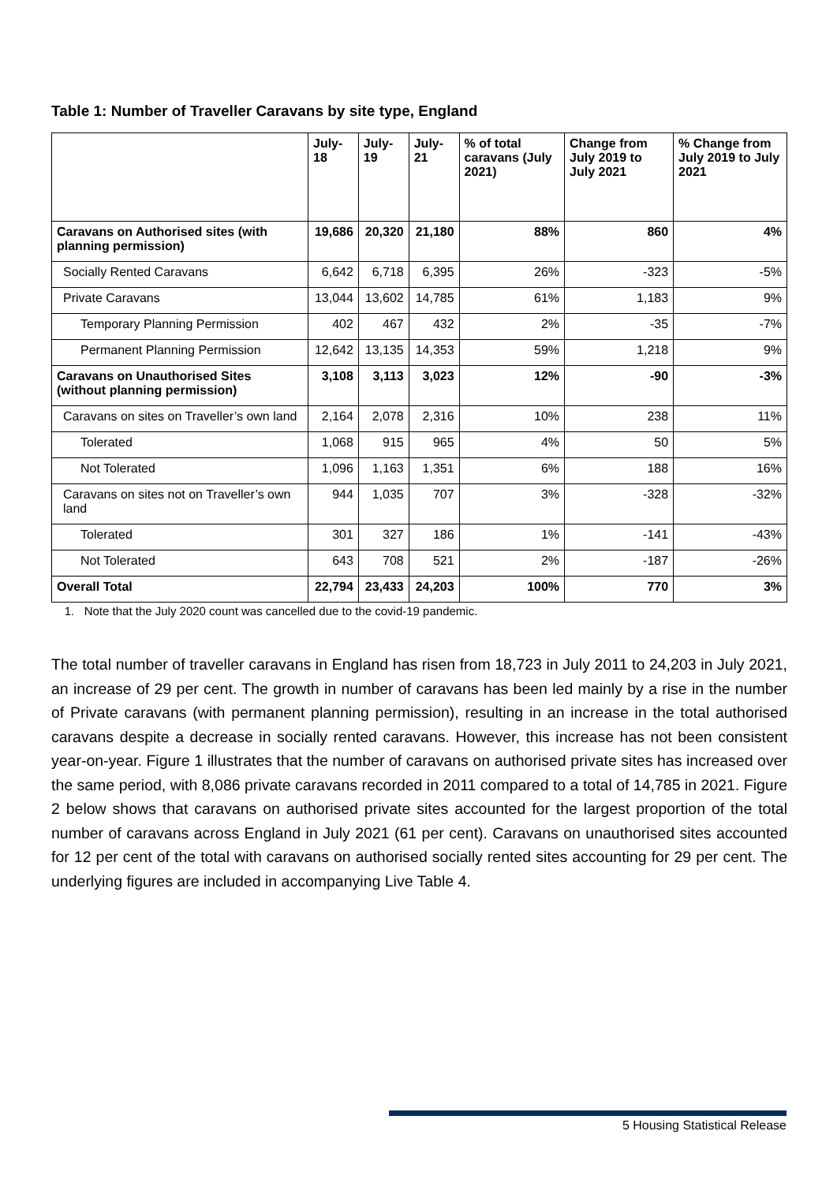Table 1: Number of Traveller Caravans by site type, England
| | July-18 | July-19 | July-21 | % of total caravans (July 2021) | Change from July 2019 to July 2021 | % Change from July 2019 to July 2021 |
| --- | --- | --- | --- | --- | --- | --- |
| Caravans on Authorised sites (with planning permission) | 19,686 | 20,320 | 21,180 | 88% | 860 | 4% |
| Socially Rented Caravans | 6,642 | 6,718 | 6,395 | 26% | -323 | -5% |
| Private Caravans | 13,044 | 13,602 | 14,785 | 61% | 1,183 | 9% |
| Temporary Planning Permission | 402 | 467 | 432 | 2% | -35 | -7% |
| Permanent Planning Permission | 12,642 | 13,135 | 14,353 | 59% | 1,218 | 9% |
| Caravans on Unauthorised Sites (without planning permission) | 3,108 | 3,113 | 3,023 | 12% | -90 | -3% |
| Caravans on sites on Traveller’s own land | 2,164 | 2,078 | 2,316 | 10% | 238 | 11% |
| Tolerated | 1,068 | 915 | 965 | 4% | 50 | 5% |
| Not Tolerated | 1,096 | 1,163 | 1,351 | 6% | 188 | 16% |
| Caravans on sites not on Traveller’s own land | 944 | 1,035 | 707 | 3% | -328 | -32% |
| Tolerated | 301 | 327 | 186 | 1% | -141 | -43% |
| Not Tolerated | 643 | 708 | 521 | 2% | -187 | -26% |
| Overall Total | 22,794 | 23,433 | 24,203 | 100% | 770 | 3% |
1. Note that the July 2020 count was cancelled due to the covid-19 pandemic.
The total number of traveller caravans in England has risen from 18,723 in July 2011 to 24,203 in July 2021, an increase of 29 per cent. The growth in number of caravans has been led mainly by a rise in the number of Private caravans (with permanent planning permission), resulting in an increase in the total authorised caravans despite a decrease in socially rented caravans. However, this increase has not been consistent year-on-year. Figure 1 illustrates that the number of caravans on authorised private sites has increased over the same period, with 8,086 private caravans recorded in 2011 compared to a total of 14,785 in 2021. Figure 2 below shows that caravans on authorised private sites accounted for the largest proportion of the total number of caravans across England in July 2021 (61 per cent). Caravans on unauthorised sites accounted for 12 per cent of the total with caravans on authorised socially rented sites accounting for 29 per cent. The underlying figures are included in accompanying Live Table 4.
5 Housing Statistical Release